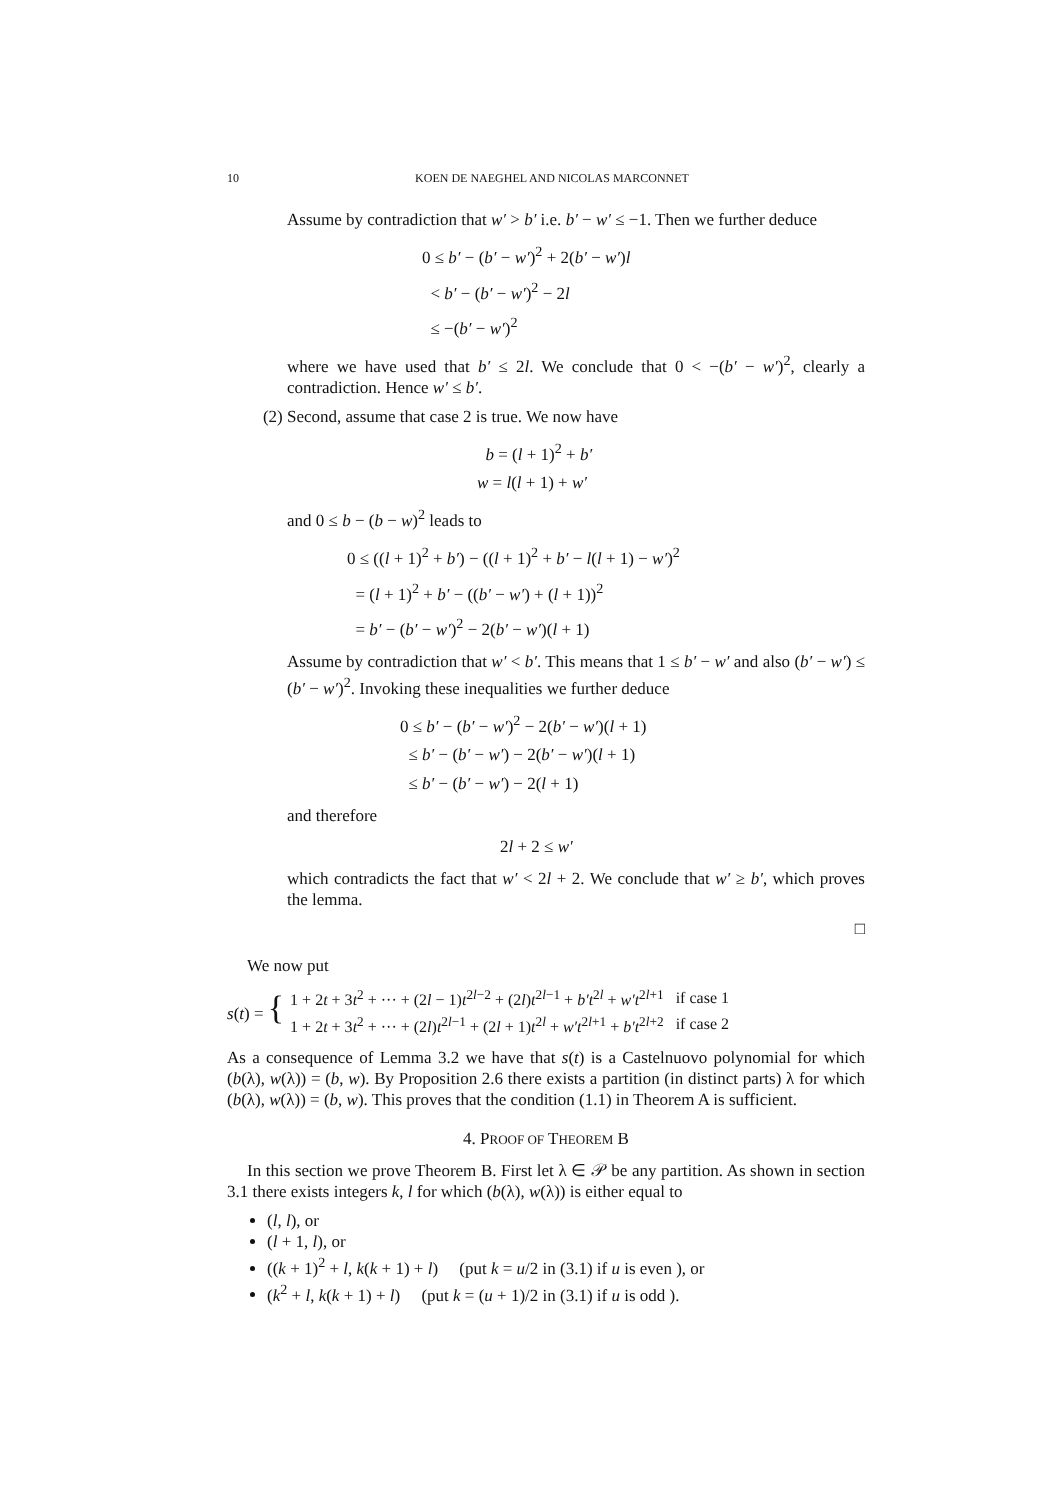10 KOEN DE NAEGHEL AND NICOLAS MARCONNET
Assume by contradiction that w′ > b′ i.e. b′ − w′ ≤ −1. Then we further deduce
0 ≤ b′ − (b′ − w′)<sup>2</sup> + 2(b′ − w′)l
< b′ − (b′ − w′)<sup>2</sup> − 2l
≤ −(b′ − w′)<sup>2</sup>
where we have used that b′ ≤ 2l. We conclude that 0 < −(b′ − w′)<sup>2</sup>, clearly a contradiction. Hence w′ ≤ b′.
(2) Second, assume that case 2 is true. We now have
b = (l + 1)<sup>2</sup> + b′
w = l(l + 1) + w′
and 0 ≤ b − (b − w)<sup>2</sup> leads to
0 ≤ ((l + 1)<sup>2</sup> + b′) − ((l + 1)<sup>2</sup> + b′ − l(l + 1) − w′)<sup>2</sup>
= (l + 1)<sup>2</sup> + b′ − ((b′ − w′) + (l + 1))<sup>2</sup>
= b′ − (b′ − w′)<sup>2</sup> − 2(b′ − w′)(l + 1)
Assume by contradiction that w′ < b′. This means that 1 ≤ b′ − w′ and also (b′ − w′) ≤ (b′ − w′)<sup>2</sup>. Invoking these inequalities we further deduce
0 ≤ b′ − (b′ − w′)<sup>2</sup> − 2(b′ − w′)(l + 1)
≤ b′ − (b′ − w′) − 2(b′ − w′)(l + 1)
≤ b′ − (b′ − w′) − 2(l + 1)
and therefore
2l + 2 ≤ w′
which contradicts the fact that w′ < 2l + 2. We conclude that w′ ≥ b′, which proves the lemma.
□
We now put
s(t) = {
| 1 + 2 t + 3 t<sup>2</sup> + ··· + (2 l − 1) t<sup>2l−2</sup> + (2 l ) t<sup>2l−1</sup> + b′t<sup>2l</sup> + w′t<sup>2l+1</sup> | if case 1 |
| 1 + 2 t + 3 t<sup>2</sup> + ··· + (2 l ) t<sup>2l−1</sup> + (2 l + 1) t<sup>2l</sup> + w′t<sup>2l+1</sup> + b′t<sup>2l+2</sup> | if case 2 |
As a consequence of Lemma 3.2 we have that s(t) is a Castelnuovo polynomial for which (b(λ), w(λ)) = (b, w). By Proposition 2.6 there exists a partition (in distinct parts) λ for which (b(λ), w(λ)) = (b, w). This proves that the condition (1.1) in Theorem A is sufficient.
4. PROOF OF THEOREM B
In this section we prove Theorem B. First let λ ∈ 𝒫 be any partition. As shown in section 3.1 there exists integers k, l for which (b(λ), w(λ)) is either equal to
(l, l), or
(l + 1, l), or
((k + 1)<sup>2</sup> + l, k(k + 1) + l) (put k = u/2 in (3.1) if u is even ), or
(k<sup>2</sup> + l, k(k + 1) + l) (put k = (u + 1)/2 in (3.1) if u is odd ).